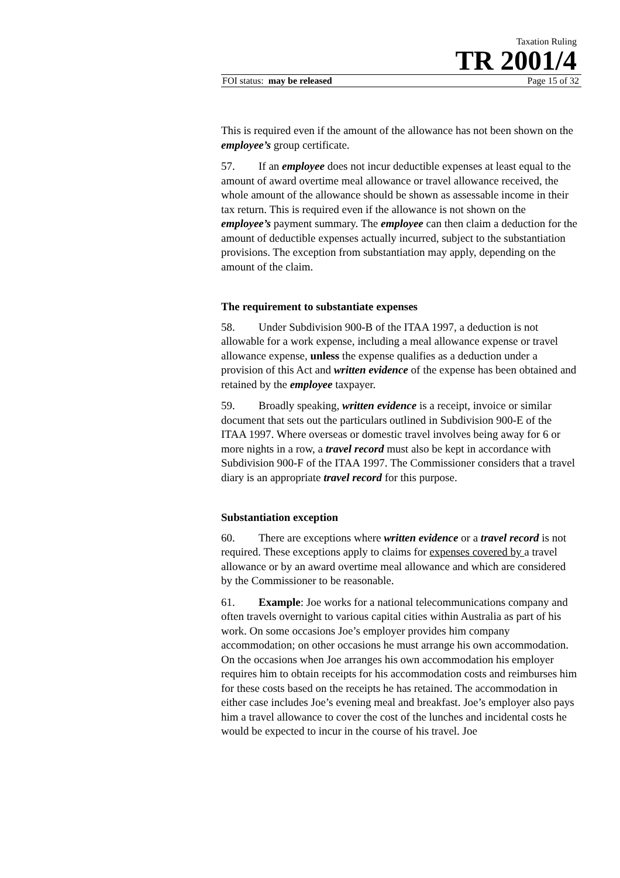Taxation Ruling
TR 2001/4
FOI status: may be released Page 15 of 32
This is required even if the amount of the allowance has not been shown on the employee’s group certificate.
57. If an employee does not incur deductible expenses at least equal to the amount of award overtime meal allowance or travel allowance received, the whole amount of the allowance should be shown as assessable income in their tax return. This is required even if the allowance is not shown on the employee’s payment summary. The employee can then claim a deduction for the amount of deductible expenses actually incurred, subject to the substantiation provisions. The exception from substantiation may apply, depending on the amount of the claim.
The requirement to substantiate expenses
58. Under Subdivision 900-B of the ITAA 1997, a deduction is not allowable for a work expense, including a meal allowance expense or travel allowance expense, unless the expense qualifies as a deduction under a provision of this Act and written evidence of the expense has been obtained and retained by the employee taxpayer.
59. Broadly speaking, written evidence is a receipt, invoice or similar document that sets out the particulars outlined in Subdivision 900-E of the ITAA 1997. Where overseas or domestic travel involves being away for 6 or more nights in a row, a travel record must also be kept in accordance with Subdivision 900-F of the ITAA 1997. The Commissioner considers that a travel diary is an appropriate travel record for this purpose.
Substantiation exception
60. There are exceptions where written evidence or a travel record is not required. These exceptions apply to claims for expenses covered by a travel allowance or by an award overtime meal allowance and which are considered by the Commissioner to be reasonable.
61. Example: Joe works for a national telecommunications company and often travels overnight to various capital cities within Australia as part of his work. On some occasions Joe’s employer provides him company accommodation; on other occasions he must arrange his own accommodation. On the occasions when Joe arranges his own accommodation his employer requires him to obtain receipts for his accommodation costs and reimburses him for these costs based on the receipts he has retained. The accommodation in either case includes Joe’s evening meal and breakfast. Joe’s employer also pays him a travel allowance to cover the cost of the lunches and incidental costs he would be expected to incur in the course of his travel. Joe